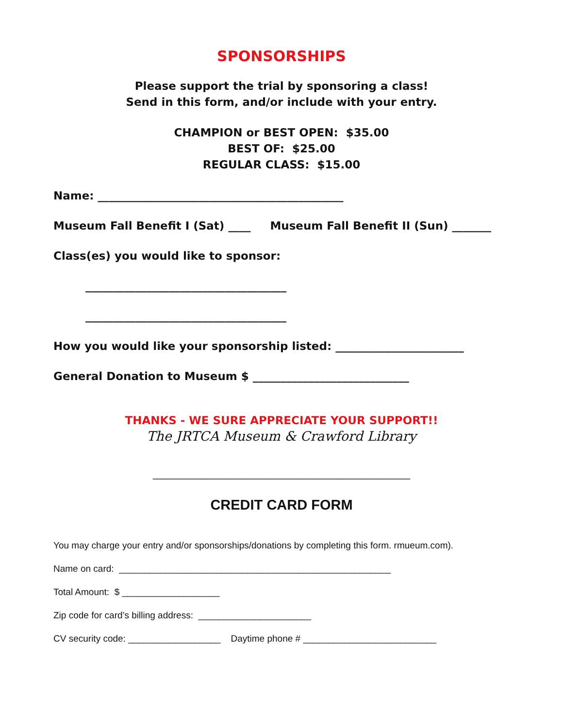SPONSORSHIPS
Please support the trial by sponsoring a class!
Send in this form, and/or include with your entry.
CHAMPION or BEST OPEN: $35.00
BEST OF: $25.00
REGULAR CLASS: $15.00
Name: ____________________________________________
Museum Fall Benefit I (Sat) ____ Museum Fall Benefit II (Sun) _______
Class(es) you would like to sponsor:
____________________________________
____________________________________
How you would like your sponsorship listed: _______________________
General Donation to Museum $ ____________________________
THANKS - WE SURE APPRECIATE YOUR SUPPORT!!
The JRTCA Museum & Crawford Library
_____________________________________________________
CREDIT CARD FORM
You may charge your entry and/or sponsorships/donations by completing this form. rmueum.com).
Name on card: _____________________________________________________
Total Amount: $ ___________________
Zip code for card’s billing address: ______________________
CV security code: __________________ Daytime phone # __________________________